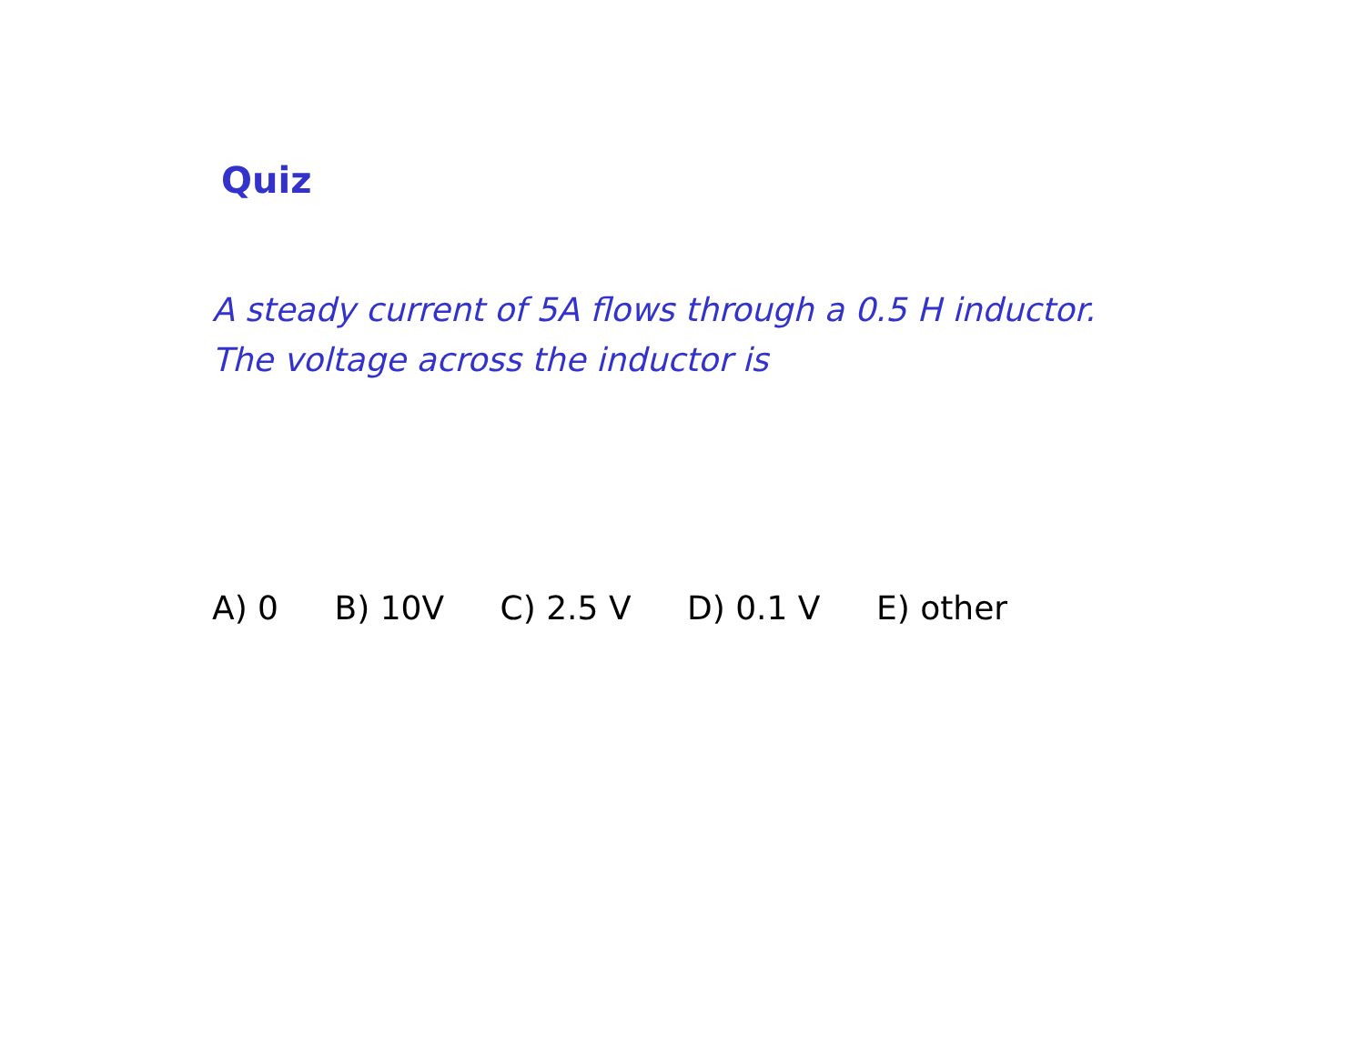Quiz
A steady current of 5A flows through a 0.5 H inductor. The voltage across the inductor is
A) 0 B) 10V C) 2.5 V D) 0.1 V E) other